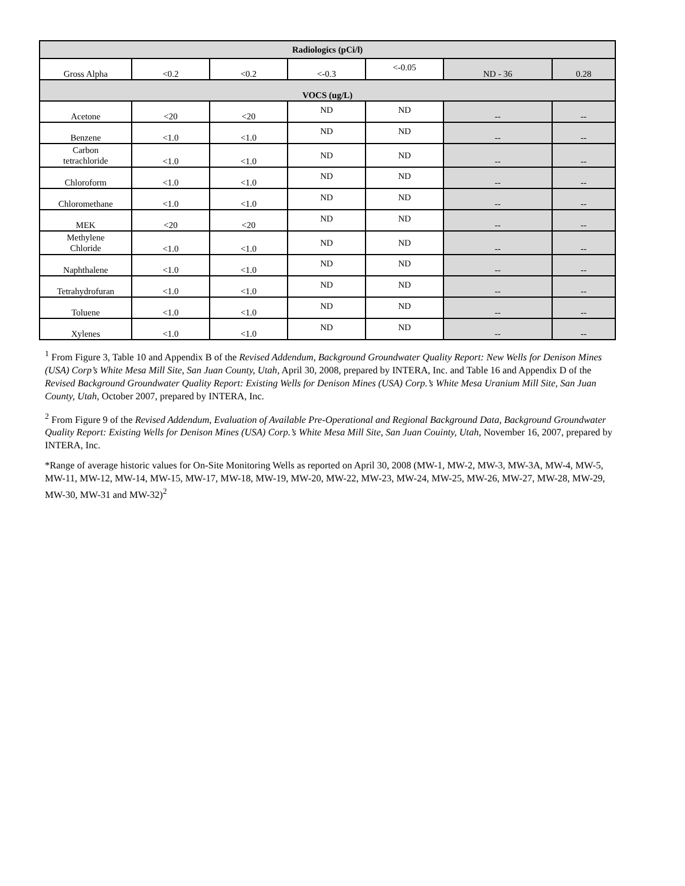| Radiologics (pCi/l) | | | | | | |
| --- | --- | --- | --- | --- | --- | --- |
| Gross Alpha | <0.2 | <0.2 | <-0.3 | <-0.05 | ND - 36 | 0.28 |
| VOCS (ug/L) | | | | | | |
| Acetone | <20 | <20 | ND | ND | -- | -- |
| Benzene | <1.0 | <1.0 | ND | ND | -- | -- |
| Carbon tetrachloride | <1.0 | <1.0 | ND | ND | -- | -- |
| Chloroform | <1.0 | <1.0 | ND | ND | -- | -- |
| Chloromethane | <1.0 | <1.0 | ND | ND | -- | -- |
| MEK | <20 | <20 | ND | ND | -- | -- |
| Methylene Chloride | <1.0 | <1.0 | ND | ND | -- | -- |
| Naphthalene | <1.0 | <1.0 | ND | ND | -- | -- |
| Tetrahydrofuran | <1.0 | <1.0 | ND | ND | -- | -- |
| Toluene | <1.0 | <1.0 | ND | ND | -- | -- |
| Xylenes | <1.0 | <1.0 | ND | ND | -- | -- |
<sup>1</sup> From Figure 3, Table 10 and Appendix B of the Revised Addendum, Background Groundwater Quality Report: New Wells for Denison Mines (USA) Corp’s White Mesa Mill Site, San Juan County, Utah, April 30, 2008, prepared by INTERA, Inc. and Table 16 and Appendix D of the Revised Background Groundwater Quality Report: Existing Wells for Denison Mines (USA) Corp.’s White Mesa Uranium Mill Site, San Juan County, Utah, October 2007, prepared by INTERA, Inc.
<sup>2</sup> From Figure 9 of the Revised Addendum, Evaluation of Available Pre-Operational and Regional Background Data, Background Groundwater Quality Report: Existing Wells for Denison Mines (USA) Corp.’s White Mesa Mill Site, San Juan Couinty, Utah, November 16, 2007, prepared by INTERA, Inc.
*Range of average historic values for On-Site Monitoring Wells as reported on April 30, 2008 (MW-1, MW-2, MW-3, MW-3A, MW-4, MW-5, MW-11, MW-12, MW-14, MW-15, MW-17, MW-18, MW-19, MW-20, MW-22, MW-23, MW-24, MW-25, MW-26, MW-27, MW-28, MW-29, MW-30, MW-31 and MW-32)<sup>2</sup>